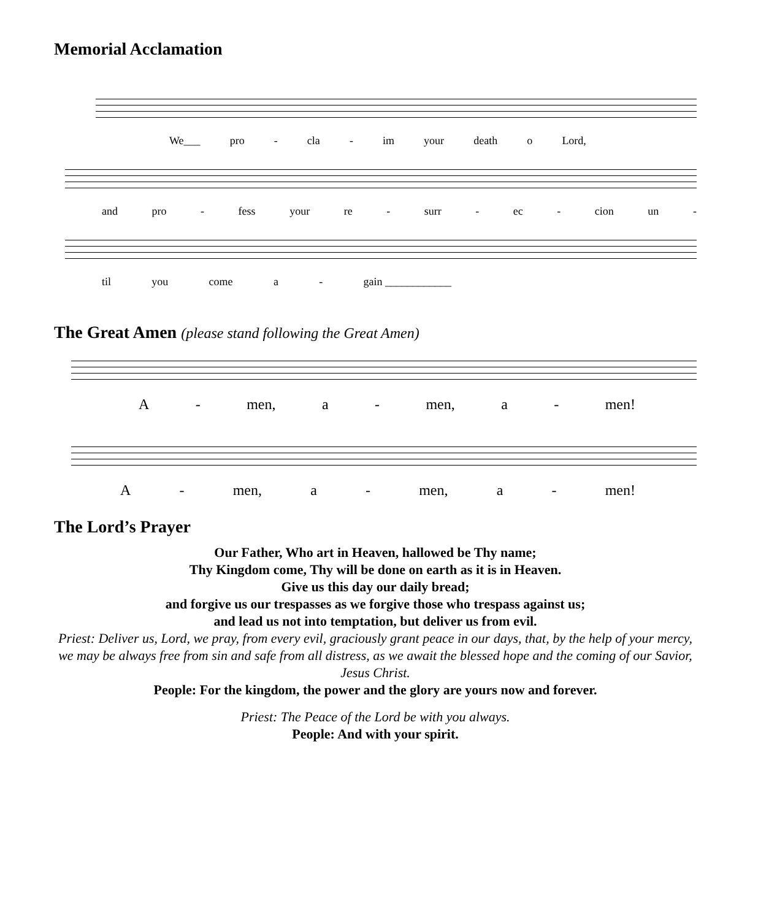Memorial Acclamation
We___ pro - cla - im your death o Lord,
and pro - fess your re - surr - ec - cion un -
til you come a - gain ____________
The Great Amen (please stand following the Great Amen)
A - men, a - men, a - men!
A - men, a - men, a - men!
The Lord’s Prayer
Our Father, Who art in Heaven, hallowed be Thy name;
Thy Kingdom come, Thy will be done on earth as it is in Heaven.
Give us this day our daily bread;
and forgive us our trespasses as we forgive those who trespass against us;
and lead us not into temptation, but deliver us from evil.
Priest: Deliver us, Lord, we pray, from every evil, graciously grant peace in our days, that, by the help of your mercy, we may be always free from sin and safe from all distress, as we await the blessed hope and the coming of our Savior, Jesus Christ.
People: For the kingdom, the power and the glory are yours now and forever.
Priest: The Peace of the Lord be with you always.
People: And with your spirit.